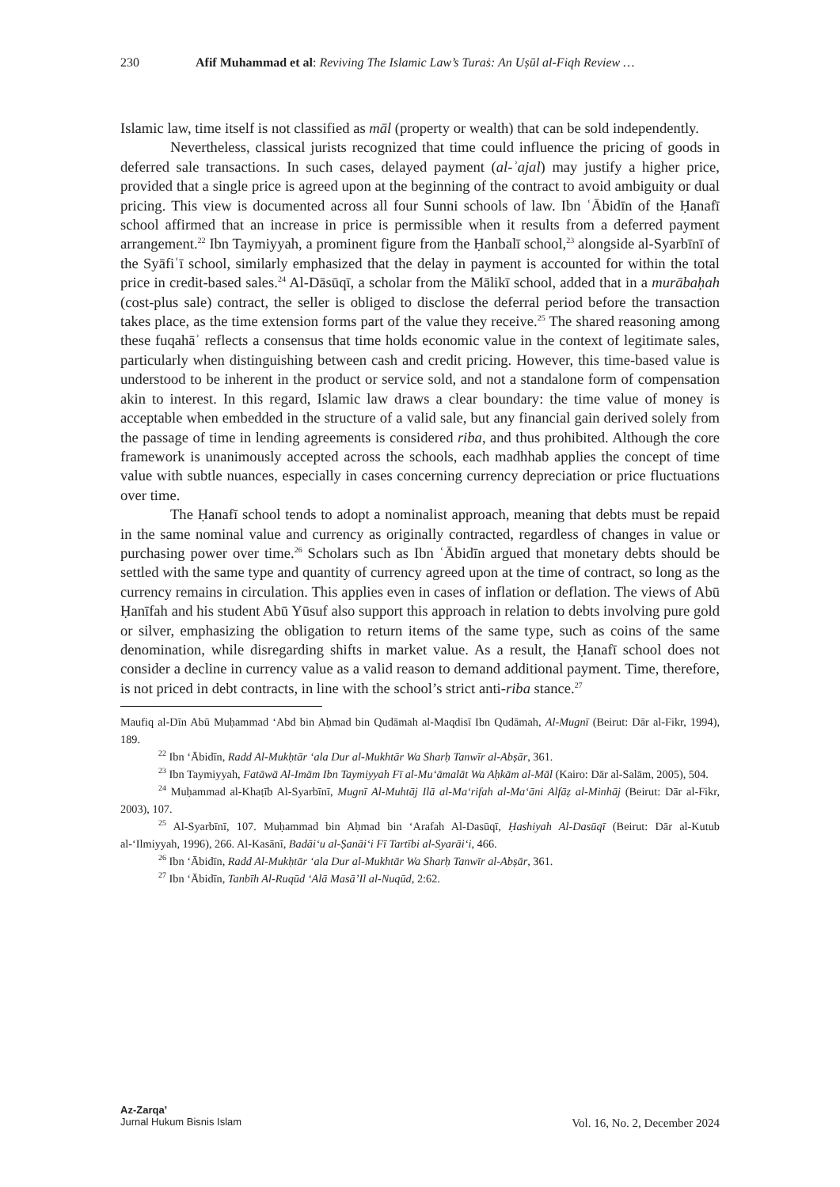230 Afif Muhammad et al: Reviving The Islamic Law’s Turaṡ: An Uṣūl al-Fiqh Review …
Islamic law, time itself is not classified as māl (property or wealth) that can be sold independently.
Nevertheless, classical jurists recognized that time could influence the pricing of goods in deferred sale transactions. In such cases, delayed payment (al-ʾajal) may justify a higher price, provided that a single price is agreed upon at the beginning of the contract to avoid ambiguity or dual pricing. This view is documented across all four Sunni schools of law. Ibn ʿĀbidīn of the Ḥanafī school affirmed that an increase in price is permissible when it results from a deferred payment arrangement.<sup>22</sup> Ibn Taymiyyah, a prominent figure from the Ḥanbalī school,<sup>23</sup> alongside al-Syarbīnī of the Syāfiʿī school, similarly emphasized that the delay in payment is accounted for within the total price in credit-based sales.<sup>24</sup> Al-Dāsūqī, a scholar from the Mālikī school, added that in a murābaḥah (cost-plus sale) contract, the seller is obliged to disclose the deferral period before the transaction takes place, as the time extension forms part of the value they receive.<sup>25</sup> The shared reasoning among these fuqahāʾ reflects a consensus that time holds economic value in the context of legitimate sales, particularly when distinguishing between cash and credit pricing. However, this time-based value is understood to be inherent in the product or service sold, and not a standalone form of compensation akin to interest. In this regard, Islamic law draws a clear boundary: the time value of money is acceptable when embedded in the structure of a valid sale, but any financial gain derived solely from the passage of time in lending agreements is considered riba, and thus prohibited. Although the core framework is unanimously accepted across the schools, each madhhab applies the concept of time value with subtle nuances, especially in cases concerning currency depreciation or price fluctuations over time.
The Ḥanafī school tends to adopt a nominalist approach, meaning that debts must be repaid in the same nominal value and currency as originally contracted, regardless of changes in value or purchasing power over time.<sup>26</sup> Scholars such as Ibn ʿĀbidīn argued that monetary debts should be settled with the same type and quantity of currency agreed upon at the time of contract, so long as the currency remains in circulation. This applies even in cases of inflation or deflation. The views of Abū Ḥanīfah and his student Abū Yūsuf also support this approach in relation to debts involving pure gold or silver, emphasizing the obligation to return items of the same type, such as coins of the same denomination, while disregarding shifts in market value. As a result, the Ḥanafī school does not consider a decline in currency value as a valid reason to demand additional payment. Time, therefore, is not priced in debt contracts, in line with the school’s strict anti-riba stance.<sup>27</sup>
Maufiq al-Dīn Abū Muḥammad ‘Abd bin Aḥmad bin Qudāmah al-Maqdisī Ibn Qudāmah, Al-Mugnī (Beirut: Dār al-Fikr, 1994), 189.
<sup>22</sup> Ibn ‘Ābidīn, Radd Al-Mukḥtār ‘ala Dur al-Mukhtār Wa Sharḥ Tanwīr al-Abṣār, 361.
<sup>23</sup> Ibn Taymiyyah, Fatāwā Al-Imām Ibn Taymiyyah Fī al-Mu‘āmalāt Wa Aḥkām al-Māl (Kairo: Dār al-Salām, 2005), 504.
<sup>24</sup> Muḥammad al-Khaṭīb Al-Syarbīnī, Mugnī Al-Muhtāj Ilā al-Ma‘rifah al-Ma‘āni Alfāẓ al-Minhāj (Beirut: Dār al-Fikr, 2003), 107.
<sup>25</sup> Al-Syarbīnī, 107. Muḥammad bin Aḥmad bin ‘Arafah Al-Dasūqī, Ḥashiyah Al-Dasūqī (Beirut: Dār al-Kutub al-‘Ilmiyyah, 1996), 266. Al-Kasānī, Badāi‘u al-Ṣanāi‘i Fī Tartībi al-Syarāi‘i, 466.
<sup>26</sup> Ibn ‘Ābidīn, Radd Al-Mukḥtār ‘ala Dur al-Mukhtār Wa Sharḥ Tanwīr al-Abṣār, 361.
<sup>27</sup> Ibn ‘Ābidīn, Tanbīh Al-Ruqūd ‘Alā Masā’Il al-Nuqūd, 2:62.
Az-Zarqa’
Jurnal Hukum Bisnis Islam
Vol. 16, No. 2, December 2024